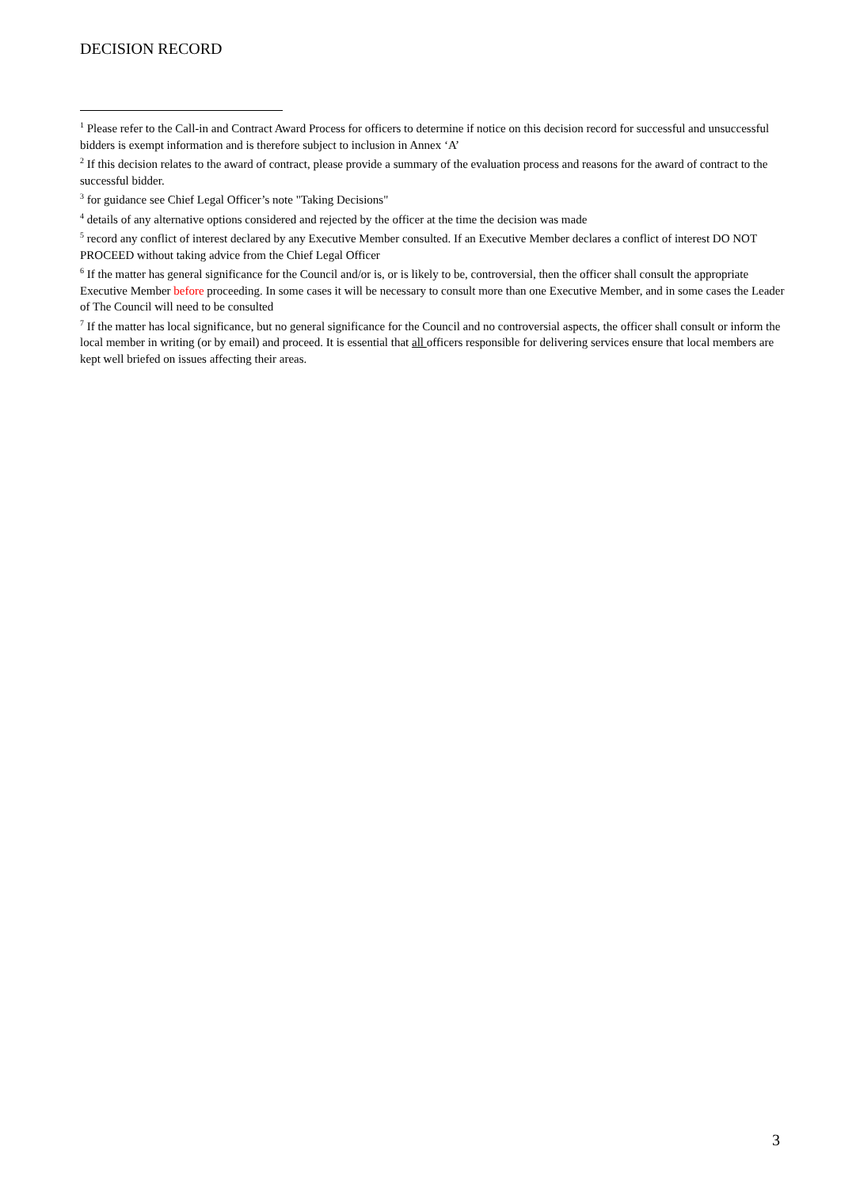DECISION RECORD
<sup>1</sup> Please refer to the Call-in and Contract Award Process for officers to determine if notice on this decision record for successful and unsuccessful bidders is exempt information and is therefore subject to inclusion in Annex ‘A’
<sup>2</sup> If this decision relates to the award of contract, please provide a summary of the evaluation process and reasons for the award of contract to the successful bidder.
<sup>3</sup> for guidance see Chief Legal Officer’s note "Taking Decisions"
<sup>4</sup> details of any alternative options considered and rejected by the officer at the time the decision was made
<sup>5</sup> record any conflict of interest declared by any Executive Member consulted. If an Executive Member declares a conflict of interest DO NOT PROCEED without taking advice from the Chief Legal Officer
<sup>6</sup> If the matter has general significance for the Council and/or is, or is likely to be, controversial, then the officer shall consult the appropriate Executive Member before proceeding. In some cases it will be necessary to consult more than one Executive Member, and in some cases the Leader of The Council will need to be consulted
<sup>7</sup> If the matter has local significance, but no general significance for the Council and no controversial aspects, the officer shall consult or inform the local member in writing (or by email) and proceed. It is essential that all officers responsible for delivering services ensure that local members are kept well briefed on issues affecting their areas.
3